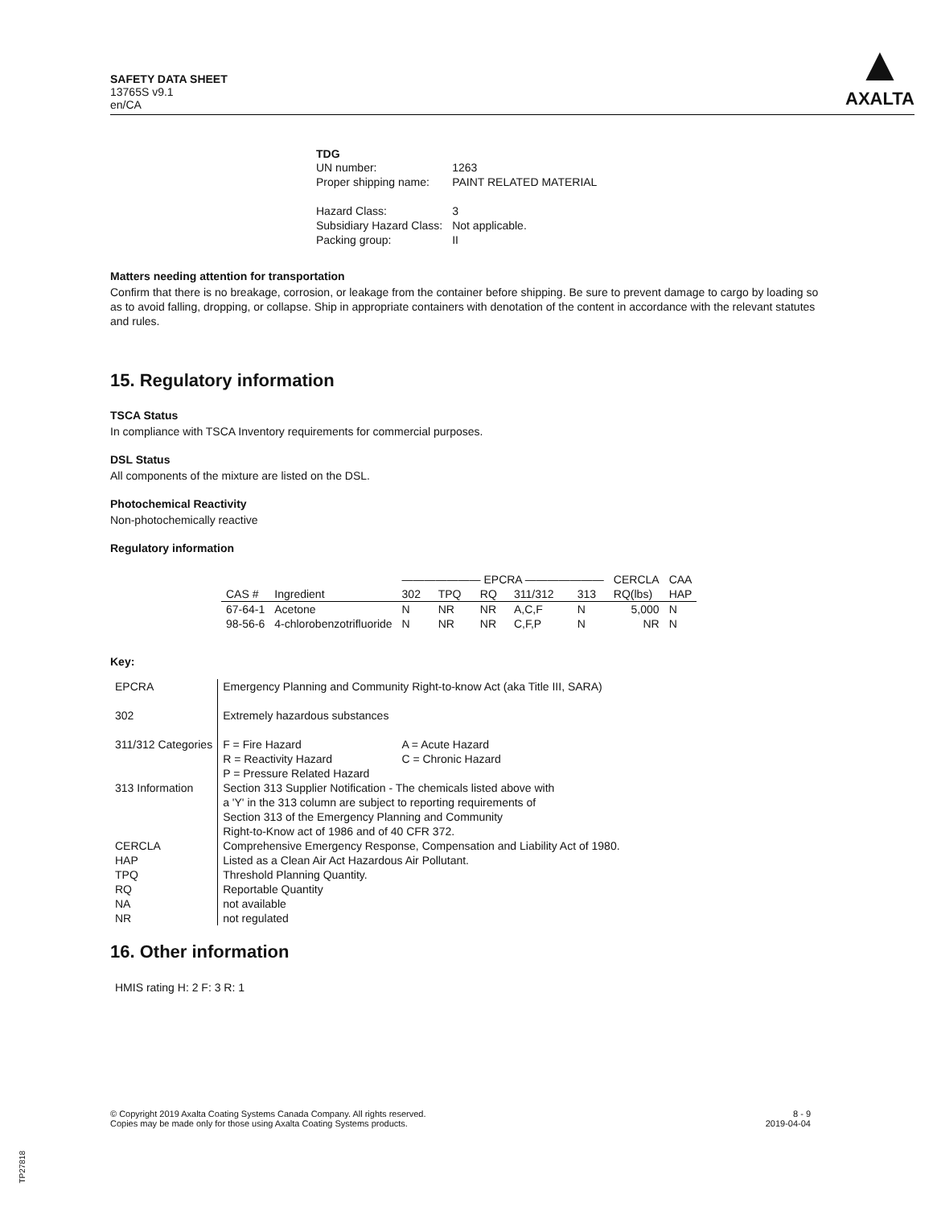SAFETY DATA SHEET
13765S v9.1
en/CA
▲
AXALTA
TDG
| UN number: | 1263 |
| Proper shipping name: | PAINT RELATED MATERIAL |
| Hazard Class: | 3 |
| Subsidiary Hazard Class: | Not applicable. |
| Packing group: | II |
Matters needing attention for transportation
Confirm that there is no breakage, corrosion, or leakage from the container before shipping. Be sure to prevent damage to cargo by loading so as to avoid falling, dropping, or collapse. Ship in appropriate containers with denotation of the content in accordance with the relevant statutes and rules.
15. Regulatory information
TSCA Status
In compliance with TSCA Inventory requirements for commercial purposes.
DSL Status
All components of the mixture are listed on the DSL.
Photochemical Reactivity
Non-photochemically reactive
Regulatory information
| | | ——————— EPCRA ——————— | | | | | CERCLA | CAA |
| --- | --- | --- | --- | --- | --- | --- | --- | --- |
| CAS # | Ingredient | 302 | TPQ | RQ | 311/312 | 313 | RQ(lbs) | HAP |
| 67-64-1 | Acetone | N | NR | NR | A,C,F | N | 5,000 | N |
| 98-56-6 | 4-chlorobenzotrifluoride | N | NR | NR | C,F,P | N | NR | N |
Key:
| EPCRA | Emergency Planning and Community Right-to-know Act (aka Title III, SARA) |
| 302 | Extremely hazardous substances |
| 311/312 Categories | / F = Fire Hazard R = Reactivity Hazard P = Pressure Related Hazard / A = Acute Hazard C = Chronic Hazard / |
| 313 Information | Section 313 Supplier Notification - The chemicals listed above with a 'Y' in the 313 column are subject to reporting requirements of Section 313 of the Emergency Planning and Community Right-to-Know act of 1986 and of 40 CFR 372. |
| CERCLA HAP TPQ RQ NA NR | Comprehensive Emergency Response, Compensation and Liability Act of 1980. Listed as a Clean Air Act Hazardous Air Pollutant. Threshold Planning Quantity. Reportable Quantity not available not regulated |
16. Other information
HMIS rating H: 2 F: 3 R: 1
© Copyright 2019 Axalta Coating Systems Canada Company. All rights reserved.
Copies may be made only for those using Axalta Coating Systems products.
8 - 9
2019-04-04
TP27818